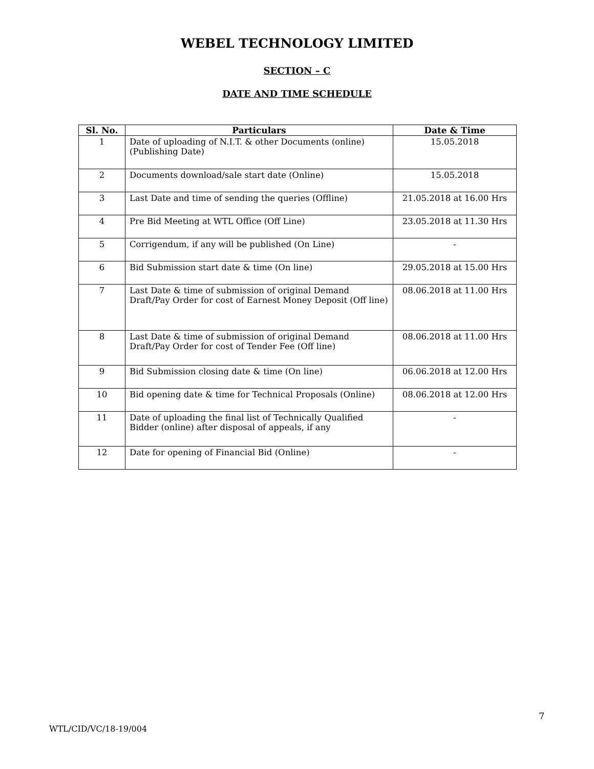WEBEL TECHNOLOGY LIMITED
SECTION – C
DATE AND TIME SCHEDULE
| Sl. No. | Particulars | Date & Time |
| --- | --- | --- |
| 1 | Date of uploading of N.I.T. & other Documents (online) (Publishing Date) | 15.05.2018 |
| 2 | Documents download/sale start date (Online) | 15.05.2018 |
| 3 | Last Date and time of sending the queries (Offline) | 21.05.2018 at 16.00 Hrs |
| 4 | Pre Bid Meeting at WTL Office (Off Line) | 23.05.2018 at 11.30 Hrs |
| 5 | Corrigendum, if any will be published (On Line) | - |
| 6 | Bid Submission start date & time (On line) | 29.05.2018 at 15.00 Hrs |
| 7 | Last Date & time of submission of original Demand Draft/Pay Order for cost of Earnest Money Deposit (Off line) | 08.06.2018 at 11.00 Hrs |
| 8 | Last Date & time of submission of original Demand Draft/Pay Order for cost of Tender Fee (Off line) | 08.06.2018 at 11.00 Hrs |
| 9 | Bid Submission closing date & time (On line) | 06.06.2018 at 12.00 Hrs |
| 10 | Bid opening date & time for Technical Proposals (Online) | 08.06.2018 at 12.00 Hrs |
| 11 | Date of uploading the final list of Technically Qualified Bidder (online) after disposal of appeals, if any | - |
| 12 | Date for opening of Financial Bid (Online) | - |
7
WTL/CID/VC/18-19/004